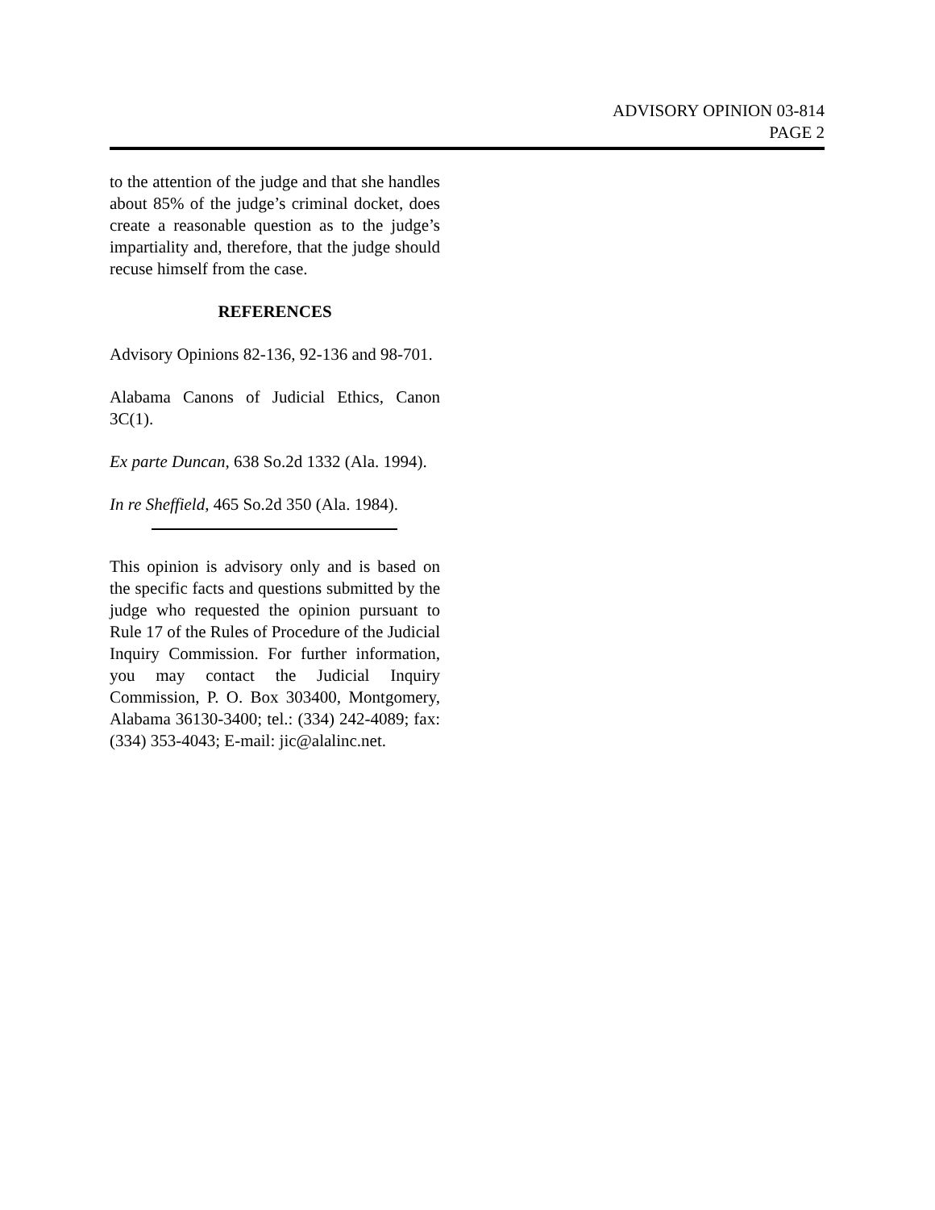ADVISORY OPINION 03-814
PAGE 2
to the attention of the judge and that she handles about 85% of the judge’s criminal docket, does create a reasonable question as to the judge’s impartiality and, therefore, that the judge should recuse himself from the case.
REFERENCES
Advisory Opinions 82-136, 92-136 and 98-701.
Alabama Canons of Judicial Ethics, Canon 3C(1).
Ex parte Duncan, 638 So.2d 1332 (Ala. 1994).
In re Sheffield, 465 So.2d 350 (Ala. 1984).
This opinion is advisory only and is based on the specific facts and questions submitted by the judge who requested the opinion pursuant to Rule 17 of the Rules of Procedure of the Judicial Inquiry Commission. For further information, you may contact the Judicial Inquiry Commission, P. O. Box 303400, Montgomery, Alabama 36130-3400; tel.: (334) 242-4089; fax: (334) 353-4043; E-mail: jic@alalinc.net.